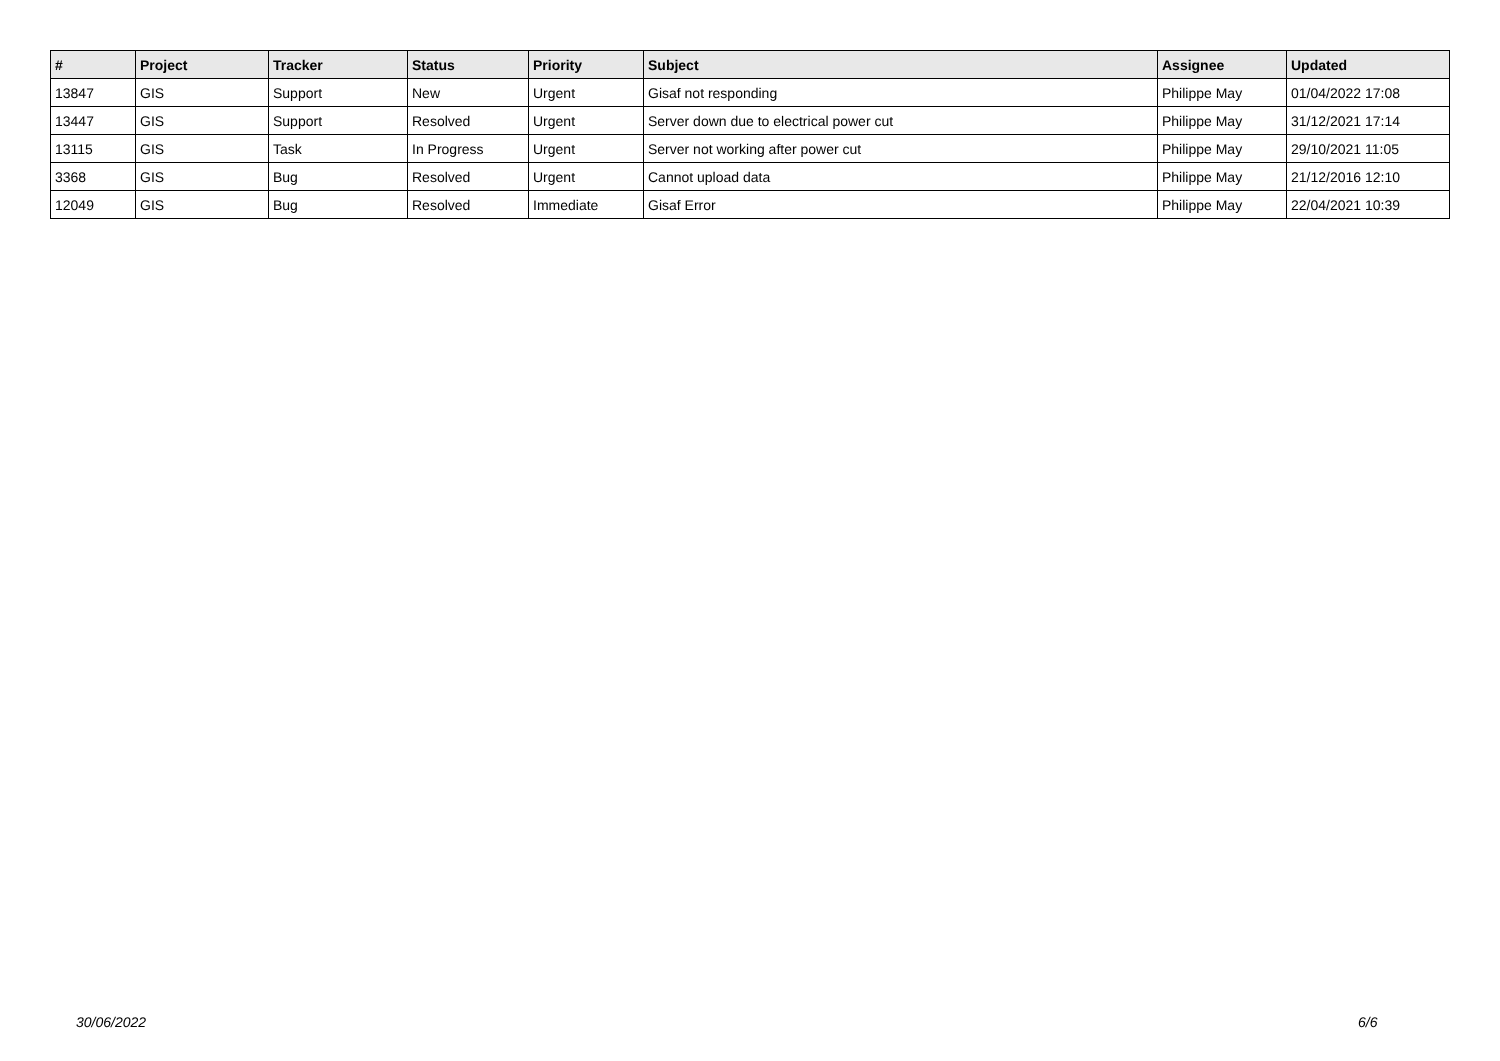| # | Project | Tracker | Status | Priority | Subject | Assignee | Updated |
| --- | --- | --- | --- | --- | --- | --- | --- |
| 13847 | GIS | Support | New | Urgent | Gisaf not responding | Philippe May | 01/04/2022 17:08 |
| 13447 | GIS | Support | Resolved | Urgent | Server down due to electrical power cut | Philippe May | 31/12/2021 17:14 |
| 13115 | GIS | Task | In Progress | Urgent | Server not working after power cut | Philippe May | 29/10/2021 11:05 |
| 3368 | GIS | Bug | Resolved | Urgent | Cannot upload data | Philippe May | 21/12/2016 12:10 |
| 12049 | GIS | Bug | Resolved | Immediate | Gisaf Error | Philippe May | 22/04/2021 10:39 |
30/06/2022 6/6